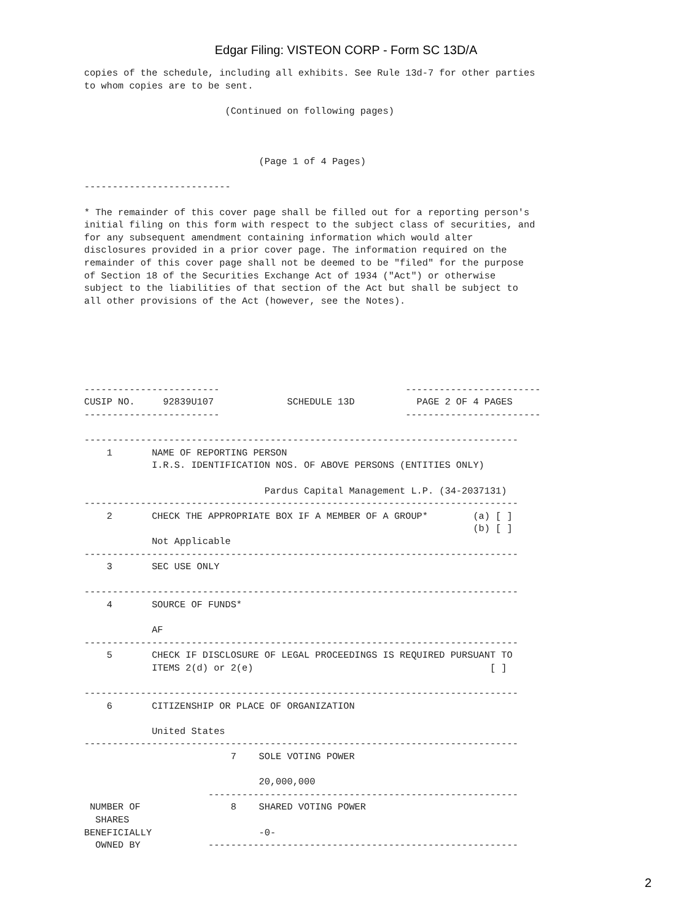Edgar Filing: VISTEON CORP - Form SC 13D/A
copies of the schedule, including all exhibits. See Rule 13d-7 for other parties
to whom copies are to be sent.

                         (Continued on following pages)



                               (Page 1 of 4 Pages)

--------------------------

* The remainder of this cover page shall be filled out for a reporting person's
initial filing on this form with respect to the subject class of securities, and
for any subsequent amendment containing information which would alter
disclosures provided in a prior cover page. The information required on the
remainder of this cover page shall not be deemed to be "filed" for the purpose
of Section 18 of the Securities Exchange Act of 1934 ("Act") or otherwise
subject to the liabilities of that section of the Act but shall be subject to
all other provisions of the Act (however, see the Notes).






------------------------                                 ------------------------
CUSIP NO.     92839U107             SCHEDULE 13D           PAGE 2 OF 4 PAGES
------------------------                                 ------------------------

-----------------------------------------------------------------------------
    1       NAME OF REPORTING PERSON
            I.R.S. IDENTIFICATION NOS. OF ABOVE PERSONS (ENTITIES ONLY)

                                Pardus Capital Management L.P. (34-2037131)
-----------------------------------------------------------------------------
    2       CHECK THE APPROPRIATE BOX IF A MEMBER OF A GROUP*        (a) [ ]
                                                                     (b) [ ]
            Not Applicable
-----------------------------------------------------------------------------
    3       SEC USE ONLY

-----------------------------------------------------------------------------
    4       SOURCE OF FUNDS*

            AF
-----------------------------------------------------------------------------
    5       CHECK IF DISCLOSURE OF LEGAL PROCEEDINGS IS REQUIRED PURSUANT TO
            ITEMS 2(d) or 2(e)                                          [ ]

-----------------------------------------------------------------------------
    6       CITIZENSHIP OR PLACE OF ORGANIZATION

            United States
-----------------------------------------------------------------------------
                          7    SOLE VOTING POWER

                               20,000,000
                      -------------------------------------------------------
 NUMBER OF                8    SHARED VOTING POWER
  SHARES
BENEFICIALLY                   -0-
  OWNED BY            -------------------------------------------------------
2